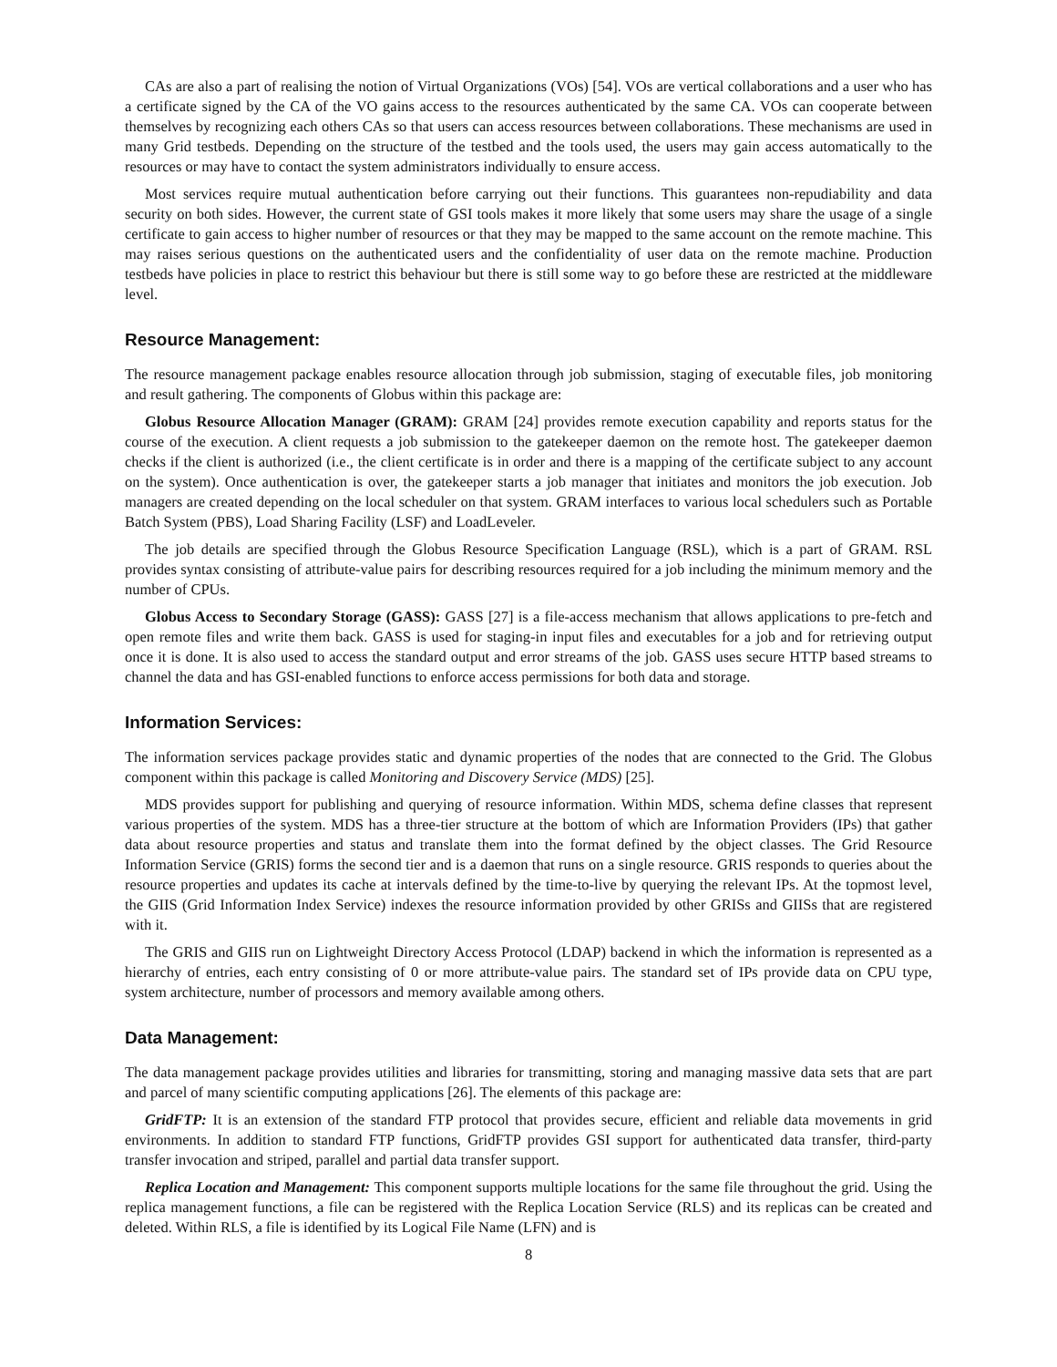CAs are also a part of realising the notion of Virtual Organizations (VOs) [54]. VOs are vertical collaborations and a user who has a certificate signed by the CA of the VO gains access to the resources authenticated by the same CA. VOs can cooperate between themselves by recognizing each others CAs so that users can access resources between collaborations. These mechanisms are used in many Grid testbeds. Depending on the structure of the testbed and the tools used, the users may gain access automatically to the resources or may have to contact the system administrators individually to ensure access.
Most services require mutual authentication before carrying out their functions. This guarantees non-repudiability and data security on both sides. However, the current state of GSI tools makes it more likely that some users may share the usage of a single certificate to gain access to higher number of resources or that they may be mapped to the same account on the remote machine. This may raises serious questions on the authenticated users and the confidentiality of user data on the remote machine. Production testbeds have policies in place to restrict this behaviour but there is still some way to go before these are restricted at the middleware level.
Resource Management:
The resource management package enables resource allocation through job submission, staging of executable files, job monitoring and result gathering. The components of Globus within this package are:
Globus Resource Allocation Manager (GRAM): GRAM [24] provides remote execution capability and reports status for the course of the execution. A client requests a job submission to the gatekeeper daemon on the remote host. The gatekeeper daemon checks if the client is authorized (i.e., the client certificate is in order and there is a mapping of the certificate subject to any account on the system). Once authentication is over, the gatekeeper starts a job manager that initiates and monitors the job execution. Job managers are created depending on the local scheduler on that system. GRAM interfaces to various local schedulers such as Portable Batch System (PBS), Load Sharing Facility (LSF) and LoadLeveler.
The job details are specified through the Globus Resource Specification Language (RSL), which is a part of GRAM. RSL provides syntax consisting of attribute-value pairs for describing resources required for a job including the minimum memory and the number of CPUs.
Globus Access to Secondary Storage (GASS): GASS [27] is a file-access mechanism that allows applications to pre-fetch and open remote files and write them back. GASS is used for staging-in input files and executables for a job and for retrieving output once it is done. It is also used to access the standard output and error streams of the job. GASS uses secure HTTP based streams to channel the data and has GSI-enabled functions to enforce access permissions for both data and storage.
Information Services:
The information services package provides static and dynamic properties of the nodes that are connected to the Grid. The Globus component within this package is called Monitoring and Discovery Service (MDS) [25].
MDS provides support for publishing and querying of resource information. Within MDS, schema define classes that represent various properties of the system. MDS has a three-tier structure at the bottom of which are Information Providers (IPs) that gather data about resource properties and status and translate them into the format defined by the object classes. The Grid Resource Information Service (GRIS) forms the second tier and is a daemon that runs on a single resource. GRIS responds to queries about the resource properties and updates its cache at intervals defined by the time-to-live by querying the relevant IPs. At the topmost level, the GIIS (Grid Information Index Service) indexes the resource information provided by other GRISs and GIISs that are registered with it.
The GRIS and GIIS run on Lightweight Directory Access Protocol (LDAP) backend in which the information is represented as a hierarchy of entries, each entry consisting of 0 or more attribute-value pairs. The standard set of IPs provide data on CPU type, system architecture, number of processors and memory available among others.
Data Management:
The data management package provides utilities and libraries for transmitting, storing and managing massive data sets that are part and parcel of many scientific computing applications [26]. The elements of this package are:
GridFTP: It is an extension of the standard FTP protocol that provides secure, efficient and reliable data movements in grid environments. In addition to standard FTP functions, GridFTP provides GSI support for authenticated data transfer, third-party transfer invocation and striped, parallel and partial data transfer support.
Replica Location and Management: This component supports multiple locations for the same file throughout the grid. Using the replica management functions, a file can be registered with the Replica Location Service (RLS) and its replicas can be created and deleted. Within RLS, a file is identified by its Logical File Name (LFN) and is
8